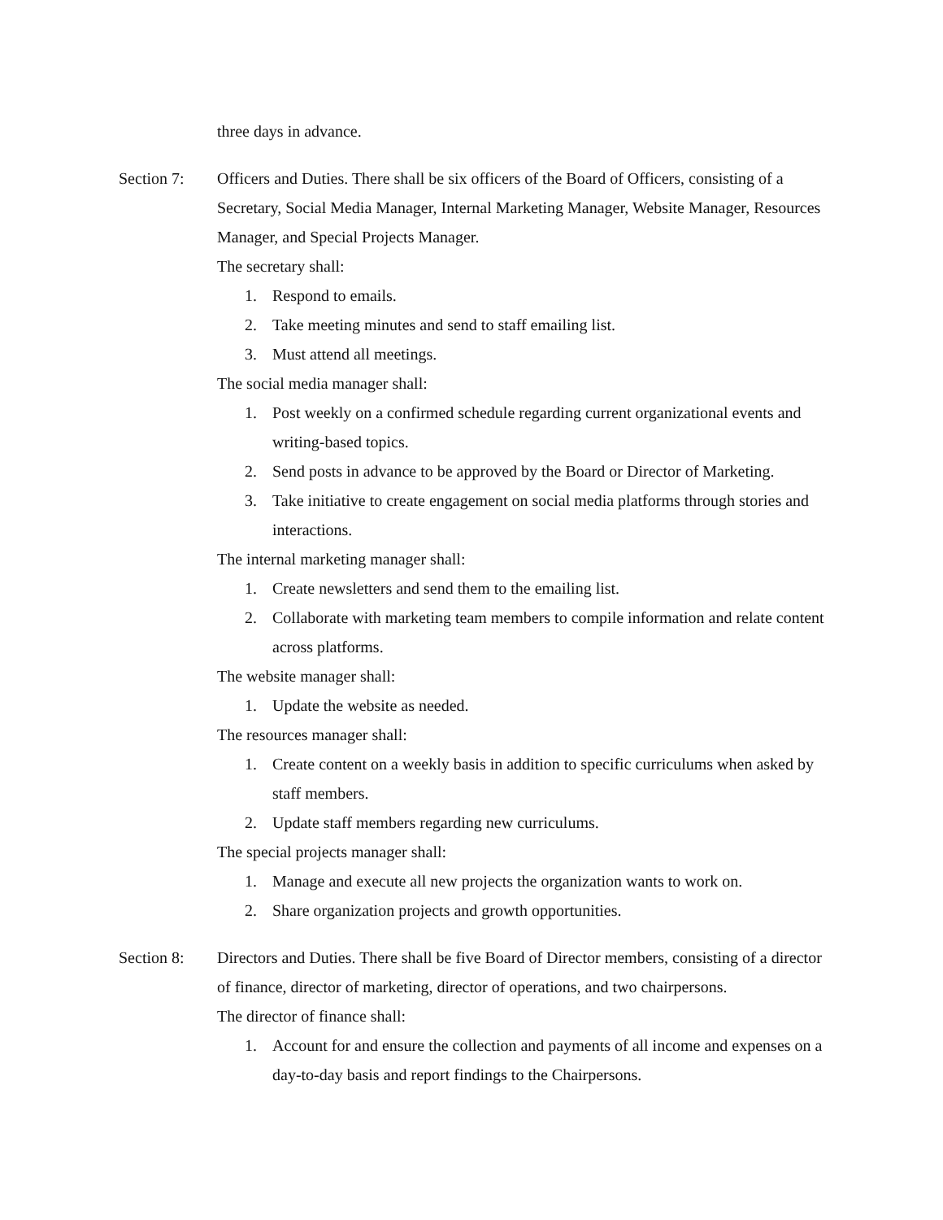three days in advance.
Section 7: Officers and Duties. There shall be six officers of the Board of Officers, consisting of a Secretary, Social Media Manager, Internal Marketing Manager, Website Manager, Resources Manager, and Special Projects Manager.
The secretary shall:
1. Respond to emails.
2. Take meeting minutes and send to staff emailing list.
3. Must attend all meetings.
The social media manager shall:
1. Post weekly on a confirmed schedule regarding current organizational events and writing-based topics.
2. Send posts in advance to be approved by the Board or Director of Marketing.
3. Take initiative to create engagement on social media platforms through stories and interactions.
The internal marketing manager shall:
1. Create newsletters and send them to the emailing list.
2. Collaborate with marketing team members to compile information and relate content across platforms.
The website manager shall:
1. Update the website as needed.
The resources manager shall:
1. Create content on a weekly basis in addition to specific curriculums when asked by staff members.
2. Update staff members regarding new curriculums.
The special projects manager shall:
1. Manage and execute all new projects the organization wants to work on.
2. Share organization projects and growth opportunities.
Section 8: Directors and Duties. There shall be five Board of Director members, consisting of a director of finance, director of marketing, director of operations, and two chairpersons.
The director of finance shall:
1. Account for and ensure the collection and payments of all income and expenses on a day-to-day basis and report findings to the Chairpersons.